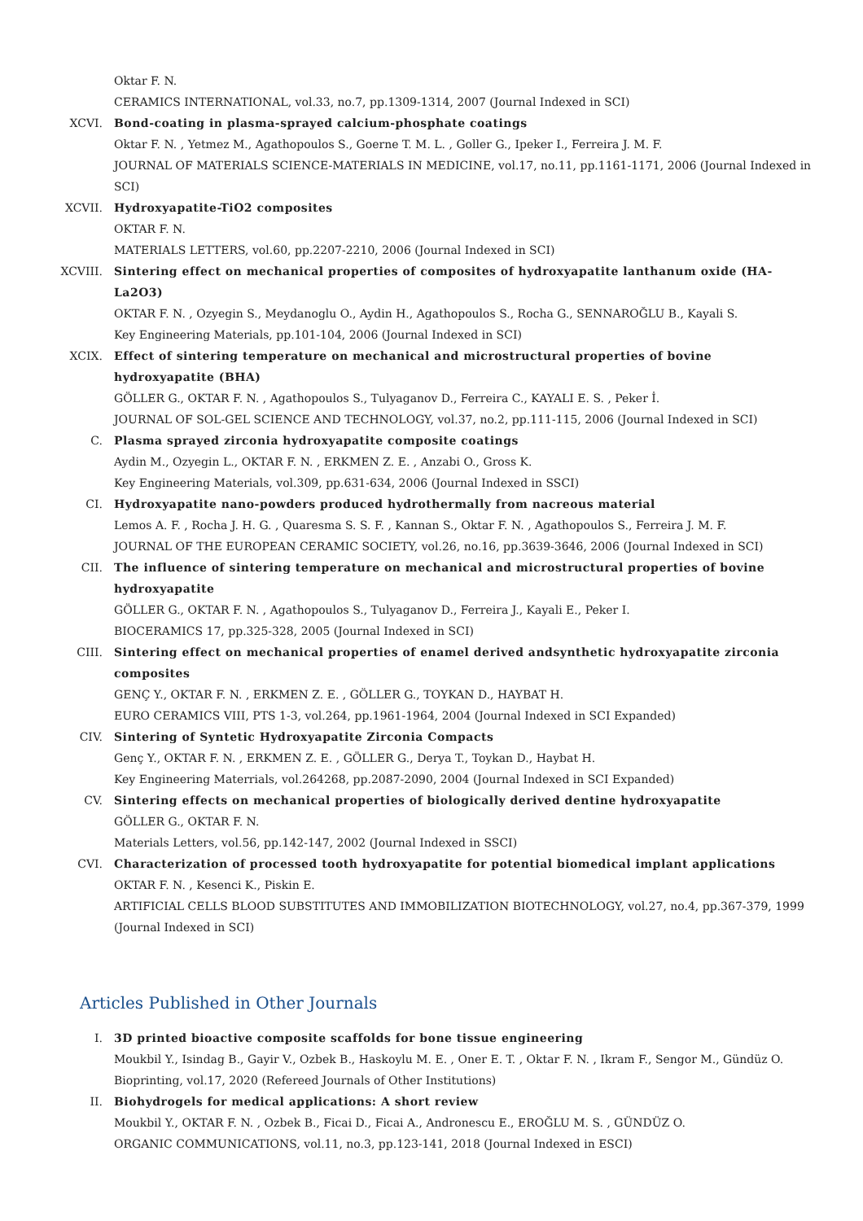Oktar F. N.
CERAMICS INTERNATIONAL, vol.33, no.7, pp.1309-1314, 2007 (Journal Indexed in SCI)
XCVI. Bond-coating in plasma-sprayed calcium-phosphate coatings
Oktar F. N. , Yetmez M., Agathopoulos S., Goerne T. M. L. , Goller G., Ipeker I., Ferreira J. M. F.
JOURNAL OF MATERIALS SCIENCE-MATERIALS IN MEDICINE, vol.17, no.11, pp.1161-1171, 2006 (Journal Indexed in SCI)
XCVII. Hydroxyapatite-TiO2 composites
OKTAR F. N.
MATERIALS LETTERS, vol.60, pp.2207-2210, 2006 (Journal Indexed in SCI)
XCVIII.
Sintering effect on mechanical properties of composites of hydroxyapatite lanthanum oxide (HA-La2O3)
OKTAR F. N. , Ozyegin S., Meydanoglu O., Aydin H., Agathopoulos S., Rocha G., SENNAROĞLU B., Kayali S.
Key Engineering Materials, pp.101-104, 2006 (Journal Indexed in SCI)
XCIX. Effect of sintering temperature on mechanical and microstructural properties of bovine hydroxyapatite (BHA)
GÖLLER G., OKTAR F. N. , Agathopoulos S., Tulyaganov D., Ferreira C., KAYALI E. S. , Peker İ.
JOURNAL OF SOL-GEL SCIENCE AND TECHNOLOGY, vol.37, no.2, pp.111-115, 2006 (Journal Indexed in SCI)
C. Plasma sprayed zirconia hydroxyapatite composite coatings
Aydin M., Ozyegin L., OKTAR F. N. , ERKMEN Z. E. , Anzabi O., Gross K.
Key Engineering Materials, vol.309, pp.631-634, 2006 (Journal Indexed in SSCI)
CI. Hydroxyapatite nano-powders produced hydrothermally from nacreous material
Lemos A. F. , Rocha J. H. G. , Quaresma S. S. F. , Kannan S., Oktar F. N. , Agathopoulos S., Ferreira J. M. F.
JOURNAL OF THE EUROPEAN CERAMIC SOCIETY, vol.26, no.16, pp.3639-3646, 2006 (Journal Indexed in SCI)
CII. The influence of sintering temperature on mechanical and microstructural properties of bovine hydroxyapatite
GÖLLER G., OKTAR F. N. , Agathopoulos S., Tulyaganov D., Ferreira J., Kayali E., Peker I.
BIOCERAMICS 17, pp.325-328, 2005 (Journal Indexed in SCI)
CIII. Sintering effect on mechanical properties of enamel derived andsynthetic hydroxyapatite zirconia composites
GENÇ Y., OKTAR F. N. , ERKMEN Z. E. , GÖLLER G., TOYKAN D., HAYBAT H.
EURO CERAMICS VIII, PTS 1-3, vol.264, pp.1961-1964, 2004 (Journal Indexed in SCI Expanded)
CIV. Sintering of Syntetic Hydroxyapatite Zirconia Compacts
Genç Y., OKTAR F. N. , ERKMEN Z. E. , GÖLLER G., Derya T., Toykan D., Haybat H.
Key Engineering Materrials, vol.264268, pp.2087-2090, 2004 (Journal Indexed in SCI Expanded)
CV. Sintering effects on mechanical properties of biologically derived dentine hydroxyapatite
GÖLLER G., OKTAR F. N.
Materials Letters, vol.56, pp.142-147, 2002 (Journal Indexed in SSCI)
CVI. Characterization of processed tooth hydroxyapatite for potential biomedical implant applications
OKTAR F. N. , Kesenci K., Piskin E.
ARTIFICIAL CELLS BLOOD SUBSTITUTES AND IMMOBILIZATION BIOTECHNOLOGY, vol.27, no.4, pp.367-379, 1999 (Journal Indexed in SCI)
Articles Published in Other Journals
I. 3D printed bioactive composite scaffolds for bone tissue engineering
Moukbil Y., Isindag B., Gayir V., Ozbek B., Haskoylu M. E. , Oner E. T. , Oktar F. N. , Ikram F., Sengor M., Gündüz O.
Bioprinting, vol.17, 2020 (Refereed Journals of Other Institutions)
II. Biohydrogels for medical applications: A short review
Moukbil Y., OKTAR F. N. , Ozbek B., Ficai D., Ficai A., Andronescu E., EROĞLU M. S. , GÜNDÜZ O.
ORGANIC COMMUNICATIONS, vol.11, no.3, pp.123-141, 2018 (Journal Indexed in ESCI)